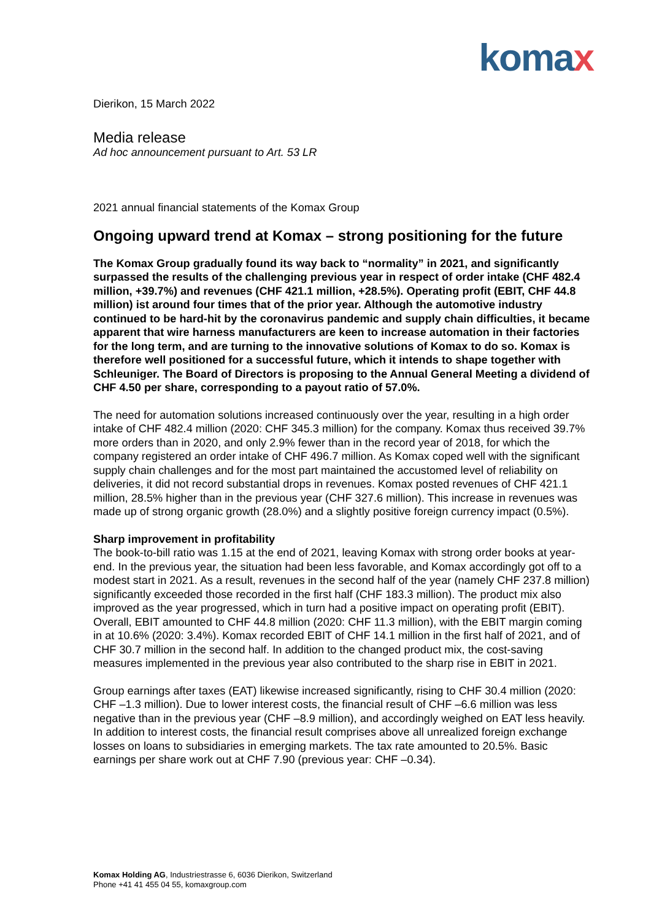komax
Dierikon, 15 March 2022
Media release
Ad hoc announcement pursuant to Art. 53 LR
2021 annual financial statements of the Komax Group
Ongoing upward trend at Komax – strong positioning for the future
The Komax Group gradually found its way back to “normality” in 2021, and significantly surpassed the results of the challenging previous year in respect of order intake (CHF 482.4 million, +39.7%) and revenues (CHF 421.1 million, +28.5%). Operating profit (EBIT, CHF 44.8 million) ist around four times that of the prior year. Although the automotive industry continued to be hard-hit by the coronavirus pandemic and supply chain difficulties, it became apparent that wire harness manufacturers are keen to increase automation in their factories for the long term, and are turning to the innovative solutions of Komax to do so. Komax is therefore well positioned for a successful future, which it intends to shape together with Schleuniger. The Board of Directors is proposing to the Annual General Meeting a dividend of CHF 4.50 per share, corresponding to a payout ratio of 57.0%.
The need for automation solutions increased continuously over the year, resulting in a high order intake of CHF 482.4 million (2020: CHF 345.3 million) for the company. Komax thus received 39.7% more orders than in 2020, and only 2.9% fewer than in the record year of 2018, for which the company registered an order intake of CHF 496.7 million. As Komax coped well with the significant supply chain challenges and for the most part maintained the accustomed level of reliability on deliveries, it did not record substantial drops in revenues. Komax posted revenues of CHF 421.1 million, 28.5% higher than in the previous year (CHF 327.6 million). This increase in revenues was made up of strong organic growth (28.0%) and a slightly positive foreign currency impact (0.5%).
Sharp improvement in profitability
The book-to-bill ratio was 1.15 at the end of 2021, leaving Komax with strong order books at year-end. In the previous year, the situation had been less favorable, and Komax accordingly got off to a modest start in 2021. As a result, revenues in the second half of the year (namely CHF 237.8 million) significantly exceeded those recorded in the first half (CHF 183.3 million). The product mix also improved as the year progressed, which in turn had a positive impact on operating profit (EBIT). Overall, EBIT amounted to CHF 44.8 million (2020: CHF 11.3 million), with the EBIT margin coming in at 10.6% (2020: 3.4%). Komax recorded EBIT of CHF 14.1 million in the first half of 2021, and of CHF 30.7 million in the second half. In addition to the changed product mix, the cost-saving measures implemented in the previous year also contributed to the sharp rise in EBIT in 2021.
Group earnings after taxes (EAT) likewise increased significantly, rising to CHF 30.4 million (2020: CHF –1.3 million). Due to lower interest costs, the financial result of CHF –6.6 million was less negative than in the previous year (CHF –8.9 million), and accordingly weighed on EAT less heavily. In addition to interest costs, the financial result comprises above all unrealized foreign exchange losses on loans to subsidiaries in emerging markets. The tax rate amounted to 20.5%. Basic earnings per share work out at CHF 7.90 (previous year: CHF –0.34).
Komax Holding AG, Industriestrasse 6, 6036 Dierikon, Switzerland
Phone +41 41 455 04 55, komaxgroup.com